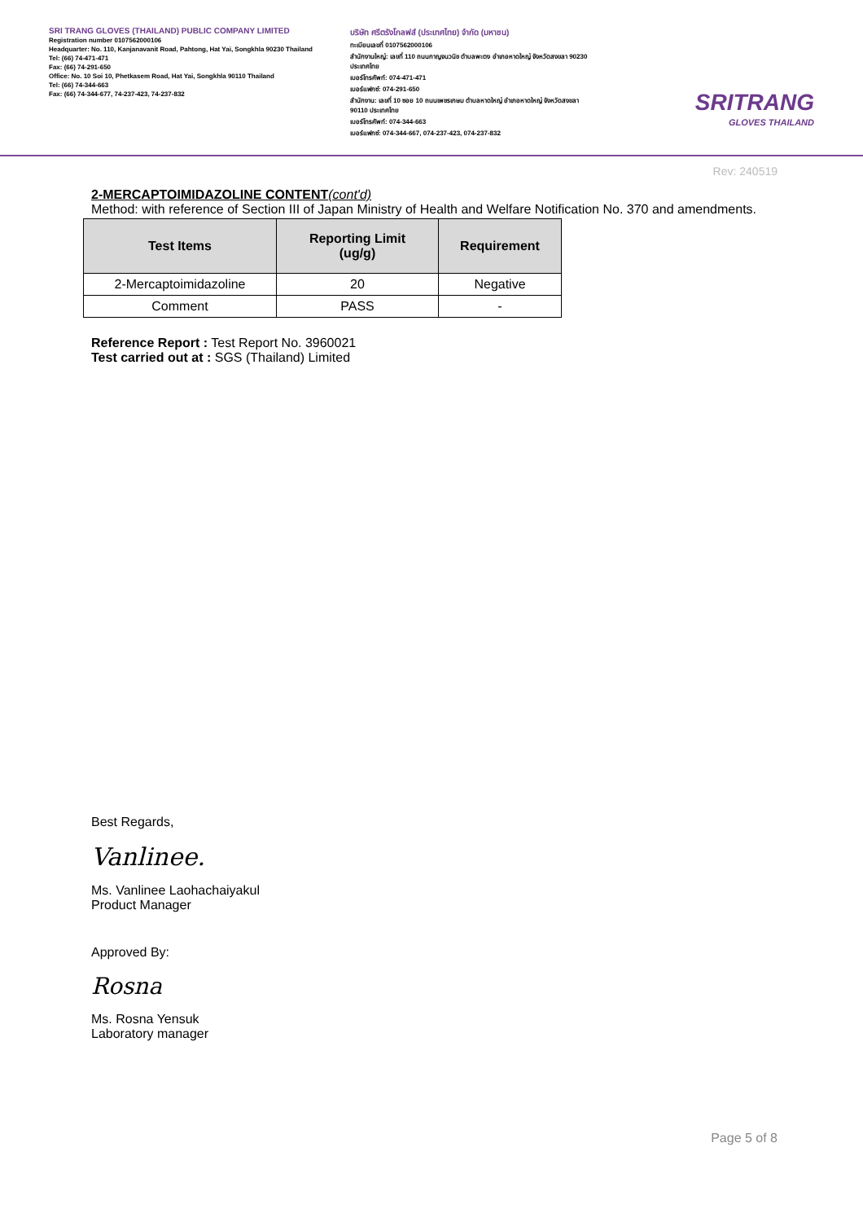SRI TRANG GLOVES (THAILAND) PUBLIC COMPANY LIMITED
Registration number 0107562000106
Headquarter: No. 110, Kanjanavanit Road, Pahtong, Hat Yai, Songkhla 90230 Thailand
Tel: (66) 74-471-471
Fax: (66) 74-291-650
Office: No. 10 Soi 10, Phetkasem Road, Hat Yai, Songkhla 90110 Thailand
Tel: (66) 74-344-663
Fax: (66) 74-344-677, 74-237-423, 74-237-832
บริษัท ศรีตรังโกลฟส์ (ประเทศไทย) จำกัด (มหาชน)
ทะเบียนเลขที่ 0107562000106
สำนักงานใหญ่: เลขที่ 110 ถนนกาญจนวนิช ตำบลพะตง อำเภอหาดใหญ่ จังหวัดสงขลา 90230 ประเทศไทย
เบอร์โทรศัพท์: 074-471-471
เบอร์แฟกซ์: 074-291-650
สำนักงาน: เลขที่ 10 ซอย 10 ถนนเพชรเกษม ตำบลหาดใหญ่ อำเภอหาดใหญ่ จังหวัดสงขลา 90110 ประเทศไทย
เบอร์โทรศัพท์: 074-344-663
เบอร์แฟกซ์: 074-344-667, 074-237-423, 074-237-832
SRITRANG
GLOVES THAILAND
Rev: 240519
2-MERCAPTOIMIDAZOLINE CONTENT(cont'd)
Method: with reference of Section III of Japan Ministry of Health and Welfare Notification No. 370 and amendments.
| Test Items | Reporting Limit (ug/g) | Requirement |
| --- | --- | --- |
| 2-Mercaptoimidazoline | 20 | Negative |
| Comment | PASS | - |
Reference Report : Test Report No. 3960021
Test carried out at : SGS (Thailand) Limited
Best Regards,
Vanlinee.
Ms. Vanlinee Laohachaiyakul
Product Manager
Approved By:
Rosna
Ms. Rosna Yensuk
Laboratory manager
Page 5 of 8